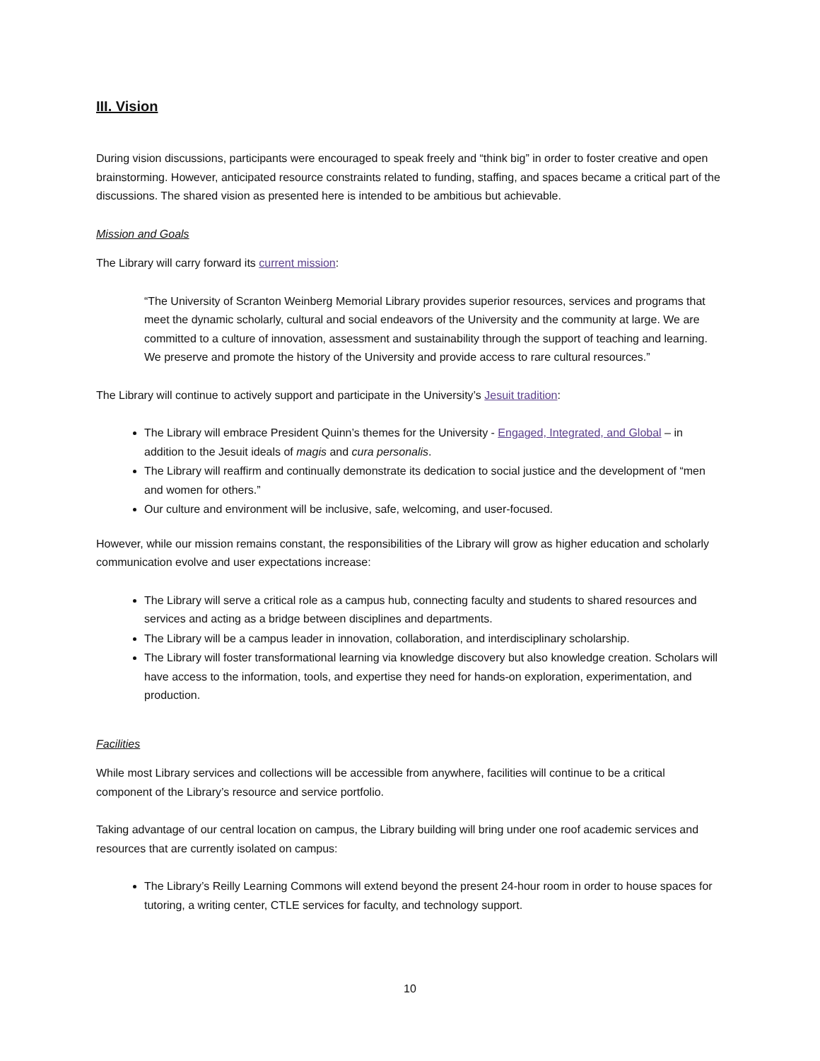III. Vision
During vision discussions, participants were encouraged to speak freely and “think big” in order to foster creative and open brainstorming. However, anticipated resource constraints related to funding, staffing, and spaces became a critical part of the discussions. The shared vision as presented here is intended to be ambitious but achievable.
Mission and Goals
The Library will carry forward its current mission:
“The University of Scranton Weinberg Memorial Library provides superior resources, services and programs that meet the dynamic scholarly, cultural and social endeavors of the University and the community at large. We are committed to a culture of innovation, assessment and sustainability through the support of teaching and learning. We preserve and promote the history of the University and provide access to rare cultural resources.”
The Library will continue to actively support and participate in the University’s Jesuit tradition:
The Library will embrace President Quinn’s themes for the University - Engaged, Integrated, and Global – in addition to the Jesuit ideals of magis and cura personalis.
The Library will reaffirm and continually demonstrate its dedication to social justice and the development of “men and women for others.”
Our culture and environment will be inclusive, safe, welcoming, and user-focused.
However, while our mission remains constant, the responsibilities of the Library will grow as higher education and scholarly communication evolve and user expectations increase:
The Library will serve a critical role as a campus hub, connecting faculty and students to shared resources and services and acting as a bridge between disciplines and departments.
The Library will be a campus leader in innovation, collaboration, and interdisciplinary scholarship.
The Library will foster transformational learning via knowledge discovery but also knowledge creation. Scholars will have access to the information, tools, and expertise they need for hands-on exploration, experimentation, and production.
Facilities
While most Library services and collections will be accessible from anywhere, facilities will continue to be a critical component of the Library’s resource and service portfolio.
Taking advantage of our central location on campus, the Library building will bring under one roof academic services and resources that are currently isolated on campus:
The Library’s Reilly Learning Commons will extend beyond the present 24-hour room in order to house spaces for tutoring, a writing center, CTLE services for faculty, and technology support.
10